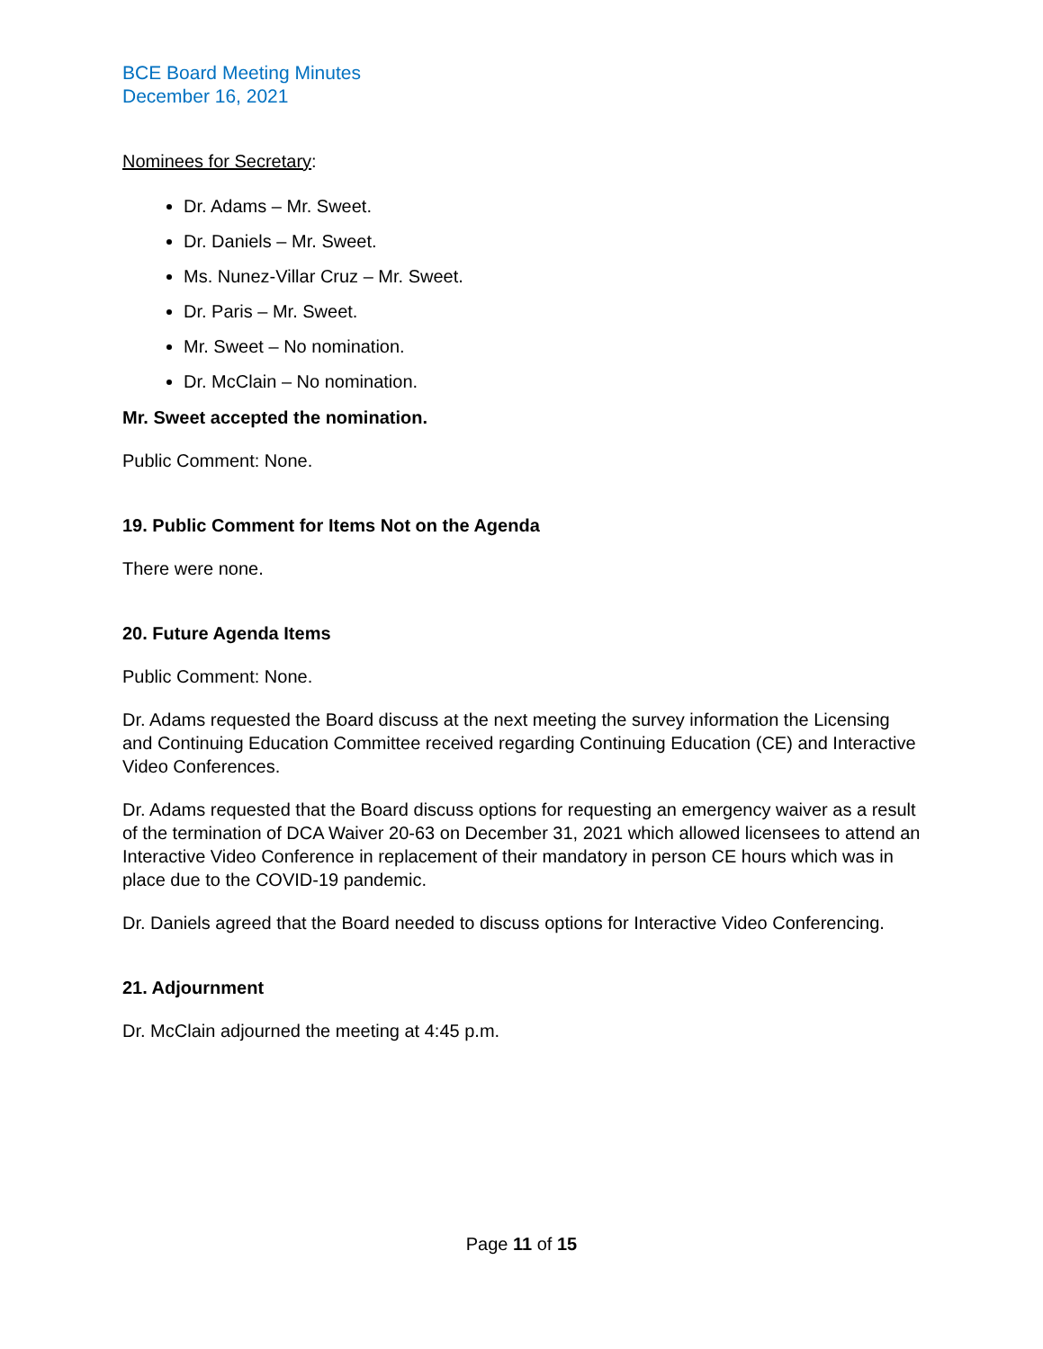BCE Board Meeting Minutes
December 16, 2021
Nominees for Secretary:
Dr. Adams – Mr. Sweet.
Dr. Daniels – Mr. Sweet.
Ms. Nunez-Villar Cruz – Mr. Sweet.
Dr. Paris – Mr. Sweet.
Mr. Sweet – No nomination.
Dr. McClain – No nomination.
Mr. Sweet accepted the nomination.
Public Comment: None.
19. Public Comment for Items Not on the Agenda
There were none.
20. Future Agenda Items
Public Comment: None.
Dr. Adams requested the Board discuss at the next meeting the survey information the Licensing and Continuing Education Committee received regarding Continuing Education (CE) and Interactive Video Conferences.
Dr. Adams requested that the Board discuss options for requesting an emergency waiver as a result of the termination of DCA Waiver 20-63 on December 31, 2021 which allowed licensees to attend an Interactive Video Conference in replacement of their mandatory in person CE hours which was in place due to the COVID-19 pandemic.
Dr. Daniels agreed that the Board needed to discuss options for Interactive Video Conferencing.
21. Adjournment
Dr. McClain adjourned the meeting at 4:45 p.m.
Page 11 of 15